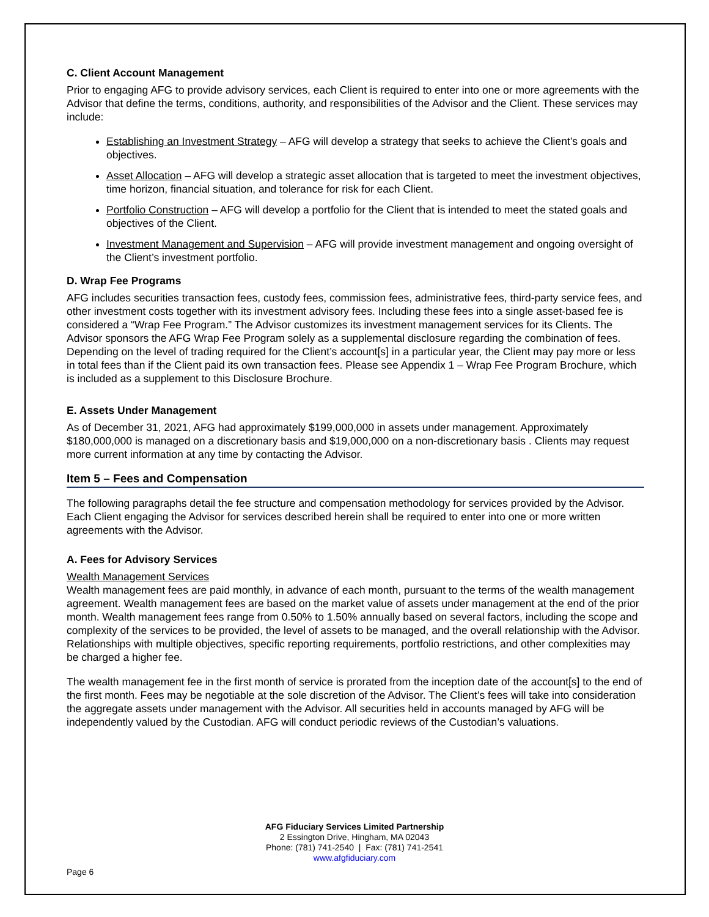C. Client Account Management
Prior to engaging AFG to provide advisory services, each Client is required to enter into one or more agreements with the Advisor that define the terms, conditions, authority, and responsibilities of the Advisor and the Client. These services may include:
Establishing an Investment Strategy – AFG will develop a strategy that seeks to achieve the Client’s goals and objectives.
Asset Allocation – AFG will develop a strategic asset allocation that is targeted to meet the investment objectives, time horizon, financial situation, and tolerance for risk for each Client.
Portfolio Construction – AFG will develop a portfolio for the Client that is intended to meet the stated goals and objectives of the Client.
Investment Management and Supervision – AFG will provide investment management and ongoing oversight of the Client’s investment portfolio.
D. Wrap Fee Programs
AFG includes securities transaction fees, custody fees, commission fees, administrative fees, third-party service fees, and other investment costs together with its investment advisory fees. Including these fees into a single asset-based fee is considered a “Wrap Fee Program.” The Advisor customizes its investment management services for its Clients. The Advisor sponsors the AFG Wrap Fee Program solely as a supplemental disclosure regarding the combination of fees. Depending on the level of trading required for the Client’s account[s] in a particular year, the Client may pay more or less in total fees than if the Client paid its own transaction fees. Please see Appendix 1 – Wrap Fee Program Brochure, which is included as a supplement to this Disclosure Brochure.
E. Assets Under Management
As of December 31, 2021, AFG had approximately $199,000,000 in assets under management. Approximately $180,000,000 is managed on a discretionary basis and $19,000,000 on a non-discretionary basis . Clients may request more current information at any time by contacting the Advisor.
Item 5 – Fees and Compensation
The following paragraphs detail the fee structure and compensation methodology for services provided by the Advisor. Each Client engaging the Advisor for services described herein shall be required to enter into one or more written agreements with the Advisor.
A. Fees for Advisory Services
Wealth Management Services
Wealth management fees are paid monthly, in advance of each month, pursuant to the terms of the wealth management agreement. Wealth management fees are based on the market value of assets under management at the end of the prior month. Wealth management fees range from 0.50% to 1.50% annually based on several factors, including the scope and complexity of the services to be provided, the level of assets to be managed, and the overall relationship with the Advisor. Relationships with multiple objectives, specific reporting requirements, portfolio restrictions, and other complexities may be charged a higher fee.
The wealth management fee in the first month of service is prorated from the inception date of the account[s] to the end of the first month. Fees may be negotiable at the sole discretion of the Advisor. The Client’s fees will take into consideration the aggregate assets under management with the Advisor. All securities held in accounts managed by AFG will be independently valued by the Custodian. AFG will conduct periodic reviews of the Custodian’s valuations.
AFG Fiduciary Services Limited Partnership
2 Essington Drive, Hingham, MA 02043
Phone: (781) 741-2540 | Fax: (781) 741-2541
www.afgfiduciary.com
Page 6